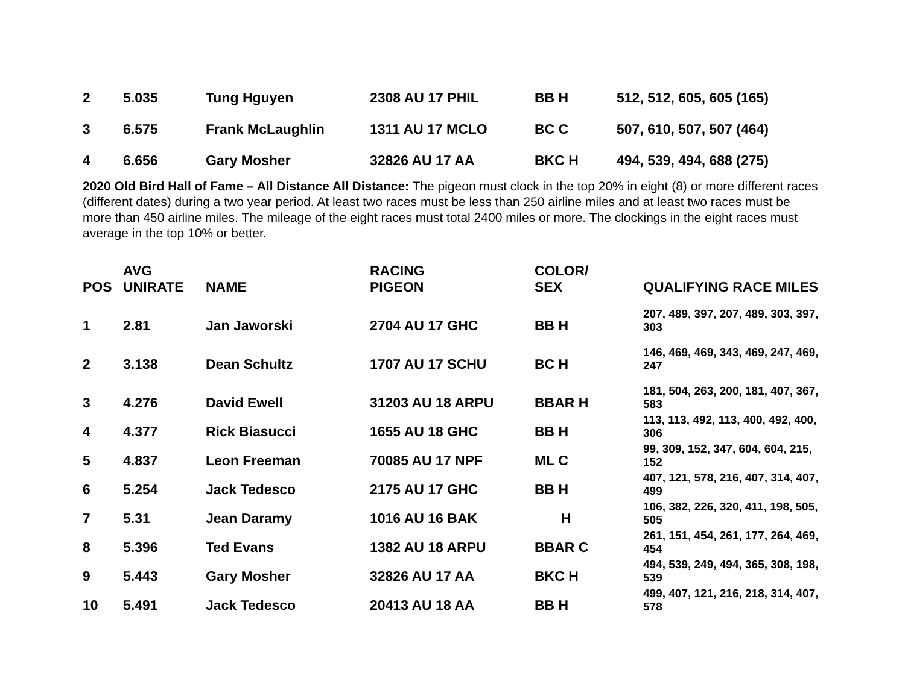| 2 | 5.035 | Tung Hguyen | 2308 AU 17 PHIL | BB H | 512, 512, 605, 605 (165) |
| 3 | 6.575 | Frank McLaughlin | 1311 AU 17 MCLO | BC C | 507, 610, 507, 507 (464) |
| 4 | 6.656 | Gary Mosher | 32826 AU 17 AA | BKC H | 494, 539, 494, 688 (275) |
2020 Old Bird Hall of Fame – All Distance All Distance: The pigeon must clock in the top 20% in eight (8) or more different races (different dates) during a two year period. At least two races must be less than 250 airline miles and at least two races must be more than 450 airline miles. The mileage of the eight races must total 2400 miles or more. The clockings in the eight races must average in the top 10% or better.
| POS | AVG UNIRATE | NAME | RACING PIGEON | COLOR/ SEX | QUALIFYING RACE MILES |
| --- | --- | --- | --- | --- | --- |
| 1 | 2.81 | Jan Jaworski | 2704 AU 17 GHC | BB H | 207, 489, 397, 207, 489, 303, 397, 303 |
| 2 | 3.138 | Dean Schultz | 1707 AU 17 SCHU | BC H | 146, 469, 469, 343, 469, 247, 469, 247 |
| 3 | 4.276 | David Ewell | 31203 AU 18 ARPU | BBAR H | 181, 504, 263, 200, 181, 407, 367, 583 |
| 4 | 4.377 | Rick Biasucci | 1655 AU 18 GHC | BB H | 113, 113, 492, 113, 400, 492, 400, 306 |
| 5 | 4.837 | Leon Freeman | 70085 AU 17 NPF | ML C | 99, 309, 152, 347, 604, 604, 215, 152 |
| 6 | 5.254 | Jack Tedesco | 2175 AU 17 GHC | BB H | 407, 121, 578, 216, 407, 314, 407, 499 |
| 7 | 5.31 | Jean Daramy | 1016 AU 16 BAK | H | 106, 382, 226, 320, 411, 198, 505, 505 |
| 8 | 5.396 | Ted Evans | 1382 AU 18 ARPU | BBAR C | 261, 151, 454, 261, 177, 264, 469, 454 |
| 9 | 5.443 | Gary Mosher | 32826 AU 17 AA | BKC H | 494, 539, 249, 494, 365, 308, 198, 539 |
| 10 | 5.491 | Jack Tedesco | 20413 AU 18 AA | BB H | 499, 407, 121, 216, 218, 314, 407, 578 |